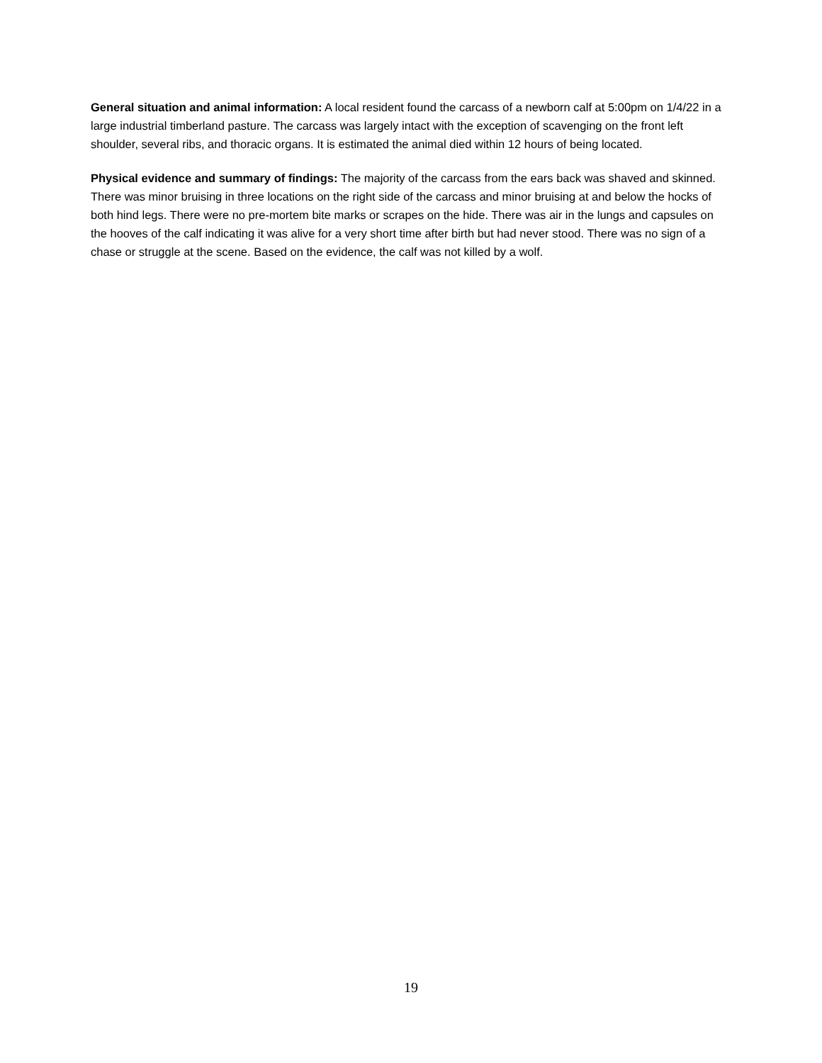General situation and animal information: A local resident found the carcass of a newborn calf at 5:00pm on 1/4/22 in a large industrial timberland pasture. The carcass was largely intact with the exception of scavenging on the front left shoulder, several ribs, and thoracic organs. It is estimated the animal died within 12 hours of being located.
Physical evidence and summary of findings: The majority of the carcass from the ears back was shaved and skinned. There was minor bruising in three locations on the right side of the carcass and minor bruising at and below the hocks of both hind legs. There were no pre-mortem bite marks or scrapes on the hide. There was air in the lungs and capsules on the hooves of the calf indicating it was alive for a very short time after birth but had never stood. There was no sign of a chase or struggle at the scene. Based on the evidence, the calf was not killed by a wolf.
19